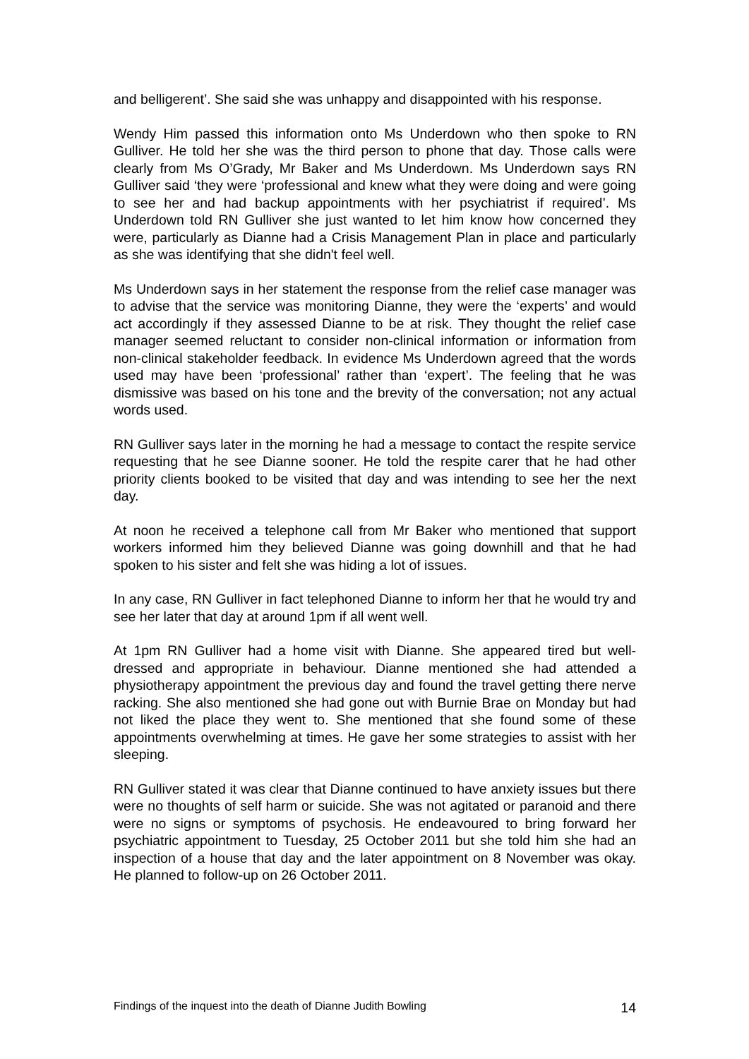and belligerent’. She said she was unhappy and disappointed with his response.
Wendy Him passed this information onto Ms Underdown who then spoke to RN Gulliver. He told her she was the third person to phone that day. Those calls were clearly from Ms O’Grady, Mr Baker and Ms Underdown. Ms Underdown says RN Gulliver said ‘they were ‘professional and knew what they were doing and were going to see her and had backup appointments with her psychiatrist if required’. Ms Underdown told RN Gulliver she just wanted to let him know how concerned they were, particularly as Dianne had a Crisis Management Plan in place and particularly as she was identifying that she didn't feel well.
Ms Underdown says in her statement the response from the relief case manager was to advise that the service was monitoring Dianne, they were the ‘experts’ and would act accordingly if they assessed Dianne to be at risk. They thought the relief case manager seemed reluctant to consider non-clinical information or information from non-clinical stakeholder feedback. In evidence Ms Underdown agreed that the words used may have been ‘professional’ rather than ‘expert’. The feeling that he was dismissive was based on his tone and the brevity of the conversation; not any actual words used.
RN Gulliver says later in the morning he had a message to contact the respite service requesting that he see Dianne sooner. He told the respite carer that he had other priority clients booked to be visited that day and was intending to see her the next day.
At noon he received a telephone call from Mr Baker who mentioned that support workers informed him they believed Dianne was going downhill and that he had spoken to his sister and felt she was hiding a lot of issues.
In any case, RN Gulliver in fact telephoned Dianne to inform her that he would try and see her later that day at around 1pm if all went well.
At 1pm RN Gulliver had a home visit with Dianne. She appeared tired but well-dressed and appropriate in behaviour. Dianne mentioned she had attended a physiotherapy appointment the previous day and found the travel getting there nerve racking. She also mentioned she had gone out with Burnie Brae on Monday but had not liked the place they went to. She mentioned that she found some of these appointments overwhelming at times. He gave her some strategies to assist with her sleeping.
RN Gulliver stated it was clear that Dianne continued to have anxiety issues but there were no thoughts of self harm or suicide. She was not agitated or paranoid and there were no signs or symptoms of psychosis. He endeavoured to bring forward her psychiatric appointment to Tuesday, 25 October 2011 but she told him she had an inspection of a house that day and the later appointment on 8 November was okay. He planned to follow-up on 26 October 2011.
Findings of the inquest into the death of Dianne Judith Bowling 14